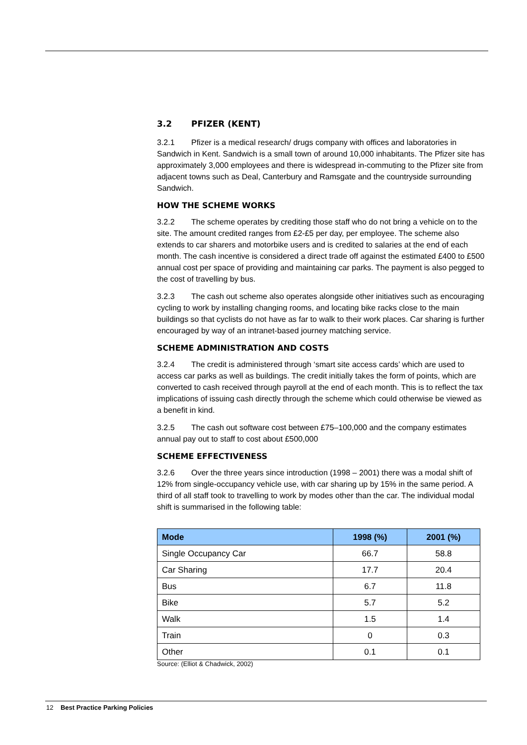3.2 PFIZER (KENT)
3.2.1 Pfizer is a medical research/ drugs company with offices and laboratories in Sandwich in Kent. Sandwich is a small town of around 10,000 inhabitants. The Pfizer site has approximately 3,000 employees and there is widespread in-commuting to the Pfizer site from adjacent towns such as Deal, Canterbury and Ramsgate and the countryside surrounding Sandwich.
HOW THE SCHEME WORKS
3.2.2 The scheme operates by crediting those staff who do not bring a vehicle on to the site. The amount credited ranges from £2-£5 per day, per employee. The scheme also extends to car sharers and motorbike users and is credited to salaries at the end of each month. The cash incentive is considered a direct trade off against the estimated £400 to £500 annual cost per space of providing and maintaining car parks. The payment is also pegged to the cost of travelling by bus.
3.2.3 The cash out scheme also operates alongside other initiatives such as encouraging cycling to work by installing changing rooms, and locating bike racks close to the main buildings so that cyclists do not have as far to walk to their work places. Car sharing is further encouraged by way of an intranet-based journey matching service.
SCHEME ADMINISTRATION AND COSTS
3.2.4 The credit is administered through ‘smart site access cards’ which are used to access car parks as well as buildings. The credit initially takes the form of points, which are converted to cash received through payroll at the end of each month. This is to reflect the tax implications of issuing cash directly through the scheme which could otherwise be viewed as a benefit in kind.
3.2.5 The cash out software cost between £75–100,000 and the company estimates annual pay out to staff to cost about £500,000
SCHEME EFFECTIVENESS
3.2.6 Over the three years since introduction (1998 – 2001) there was a modal shift of 12% from single-occupancy vehicle use, with car sharing up by 15% in the same period. A third of all staff took to travelling to work by modes other than the car. The individual modal shift is summarised in the following table:
| Mode | 1998 (%) | 2001 (%) |
| --- | --- | --- |
| Single Occupancy Car | 66.7 | 58.8 |
| Car Sharing | 17.7 | 20.4 |
| Bus | 6.7 | 11.8 |
| Bike | 5.7 | 5.2 |
| Walk | 1.5 | 1.4 |
| Train | 0 | 0.3 |
| Other | 0.1 | 0.1 |
Source: (Elliot & Chadwick, 2002)
12 Best Practice Parking Policies